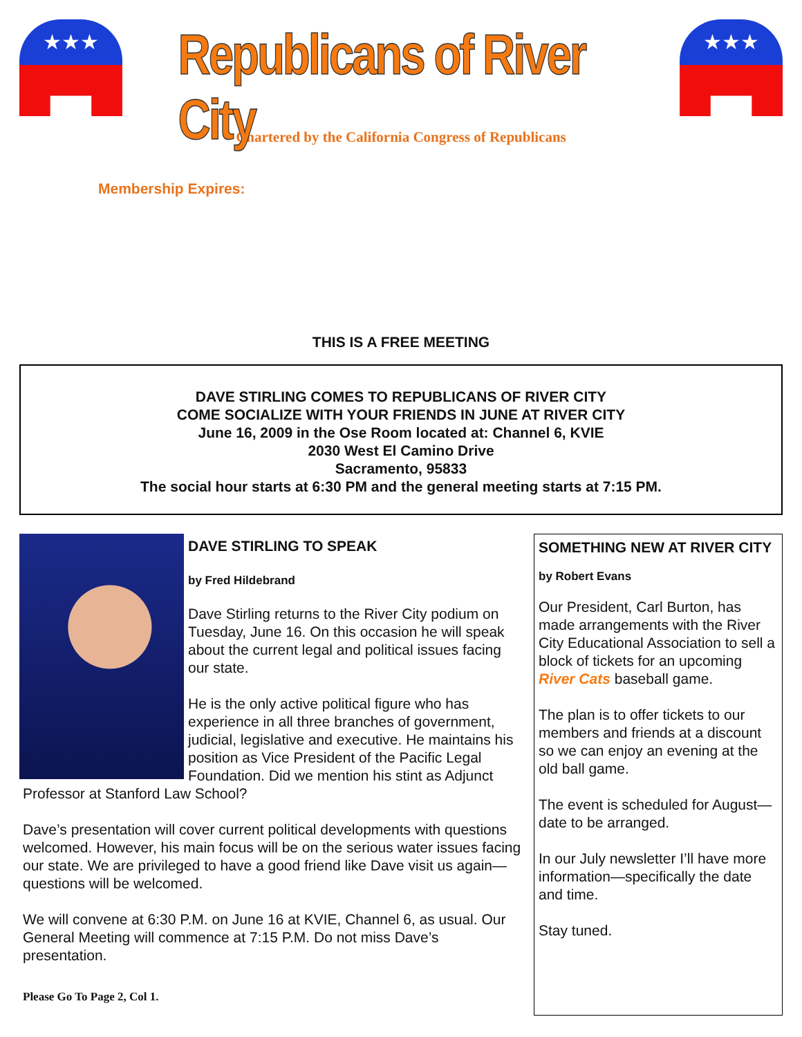★★★
Republicans of River City
★★★
Chartered by the California Congress of Republicans
Membership Expires:
THIS IS A FREE MEETING
DAVE STIRLING COMES TO REPUBLICANS OF RIVER CITY
COME SOCIALIZE WITH YOUR FRIENDS IN JUNE AT RIVER CITY
June 16, 2009 in the Ose Room located at: Channel 6, KVIE
2030 West El Camino Drive
Sacramento, 95833
The social hour starts at 6:30 PM and the general meeting starts at 7:15 PM.
DAVE STIRLING TO SPEAK
by Fred Hildebrand
Dave Stirling returns to the River City podium on Tuesday, June 16. On this occasion he will speak about the current legal and political issues facing our state.
He is the only active political figure who has experience in all three branches of government, judicial, legislative and executive. He maintains his position as Vice President of the Pacific Legal Foundation. Did we mention his stint as Adjunct Professor at Stanford Law School?
Dave’s presentation will cover current political developments with questions welcomed. However, his main focus will be on the serious water issues facing our state. We are privileged to have a good friend like Dave visit us again—questions will be welcomed.
We will convene at 6:30 P.M. on June 16 at KVIE, Channel 6, as usual. Our General Meeting will commence at 7:15 P.M. Do not miss Dave’s presentation.
Please Go To Page 2, Col 1.
SOMETHING NEW AT RIVER CITY
by Robert Evans
Our President, Carl Burton, has made arrangements with the River City Educational Association to sell a block of tickets for an upcoming River Cats baseball game.
The plan is to offer tickets to our members and friends at a discount so we can enjoy an evening at the old ball game.
The event is scheduled for August—date to be arranged.
In our July newsletter I’ll have more information—specifically the date and time.
Stay tuned.